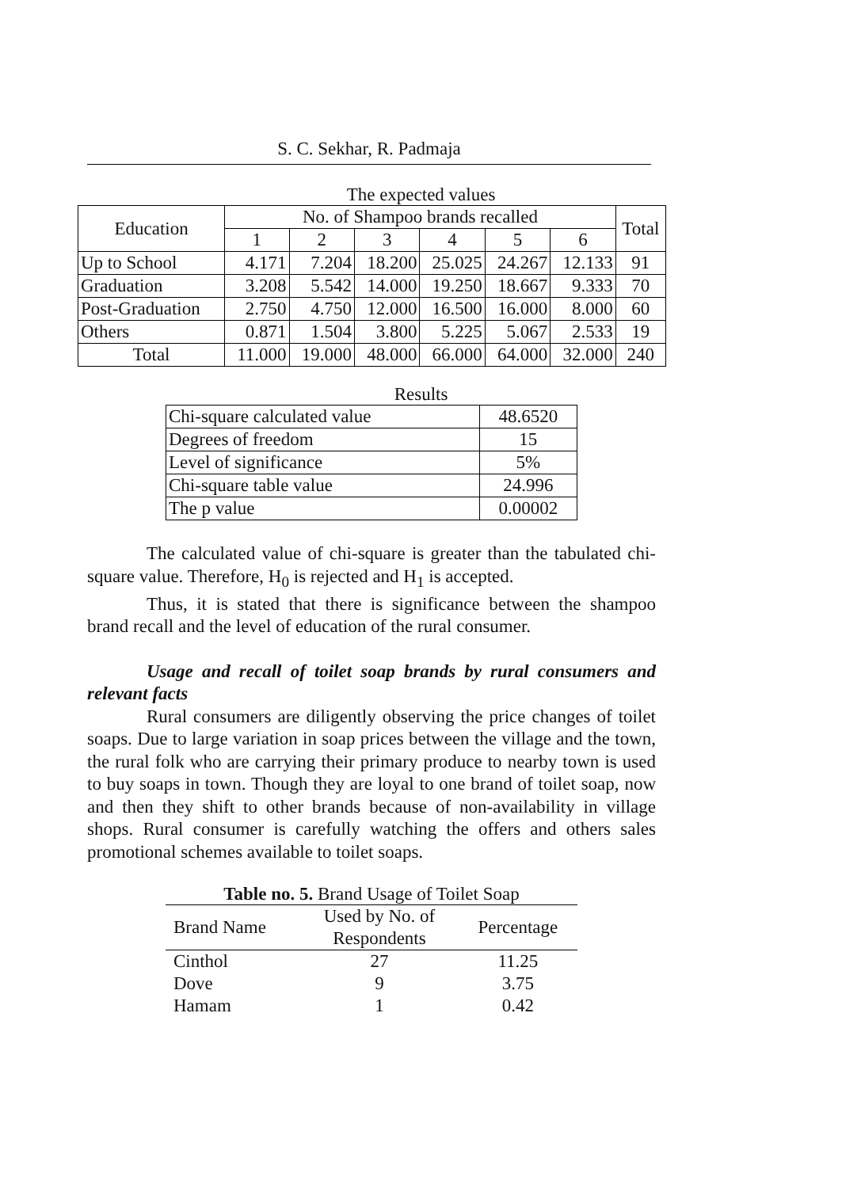S. C. Sekhar, R. Padmaja
The expected values
| Education | No. of Shampoo brands recalled | | | | | | Total |
| --- | --- | --- | --- | --- | --- | --- | --- |
| | 1 | 2 | 3 | 4 | 5 | 6 | |
| Up to School | 4.171 | 7.204 | 18.200 | 25.025 | 24.267 | 12.133 | 91 |
| Graduation | 3.208 | 5.542 | 14.000 | 19.250 | 18.667 | 9.333 | 70 |
| Post-Graduation | 2.750 | 4.750 | 12.000 | 16.500 | 16.000 | 8.000 | 60 |
| Others | 0.871 | 1.504 | 3.800 | 5.225 | 5.067 | 2.533 | 19 |
| Total | 11.000 | 19.000 | 48.000 | 66.000 | 64.000 | 32.000 | 240 |
Results
| Chi-square calculated value | 48.6520 |
| Degrees of freedom | 15 |
| Level of significance | 5% |
| Chi-square table value | 24.996 |
| The p value | 0.00002 |
The calculated value of chi-square is greater than the tabulated chi-square value. Therefore, H<sub>0</sub> is rejected and H<sub>1</sub> is accepted.
Thus, it is stated that there is significance between the shampoo brand recall and the level of education of the rural consumer.
Usage and recall of toilet soap brands by rural consumers and relevant facts
Rural consumers are diligently observing the price changes of toilet soaps. Due to large variation in soap prices between the village and the town, the rural folk who are carrying their primary produce to nearby town is used to buy soaps in town. Though they are loyal to one brand of toilet soap, now and then they shift to other brands because of non-availability in village shops. Rural consumer is carefully watching the offers and others sales promotional schemes available to toilet soaps.
Table no. 5. Brand Usage of Toilet Soap
| Brand Name | Used by No. of Respondents | Percentage |
| --- | --- | --- |
| Cinthol | 27 | 11.25 |
| Dove | 9 | 3.75 |
| Hamam | 1 | 0.42 |